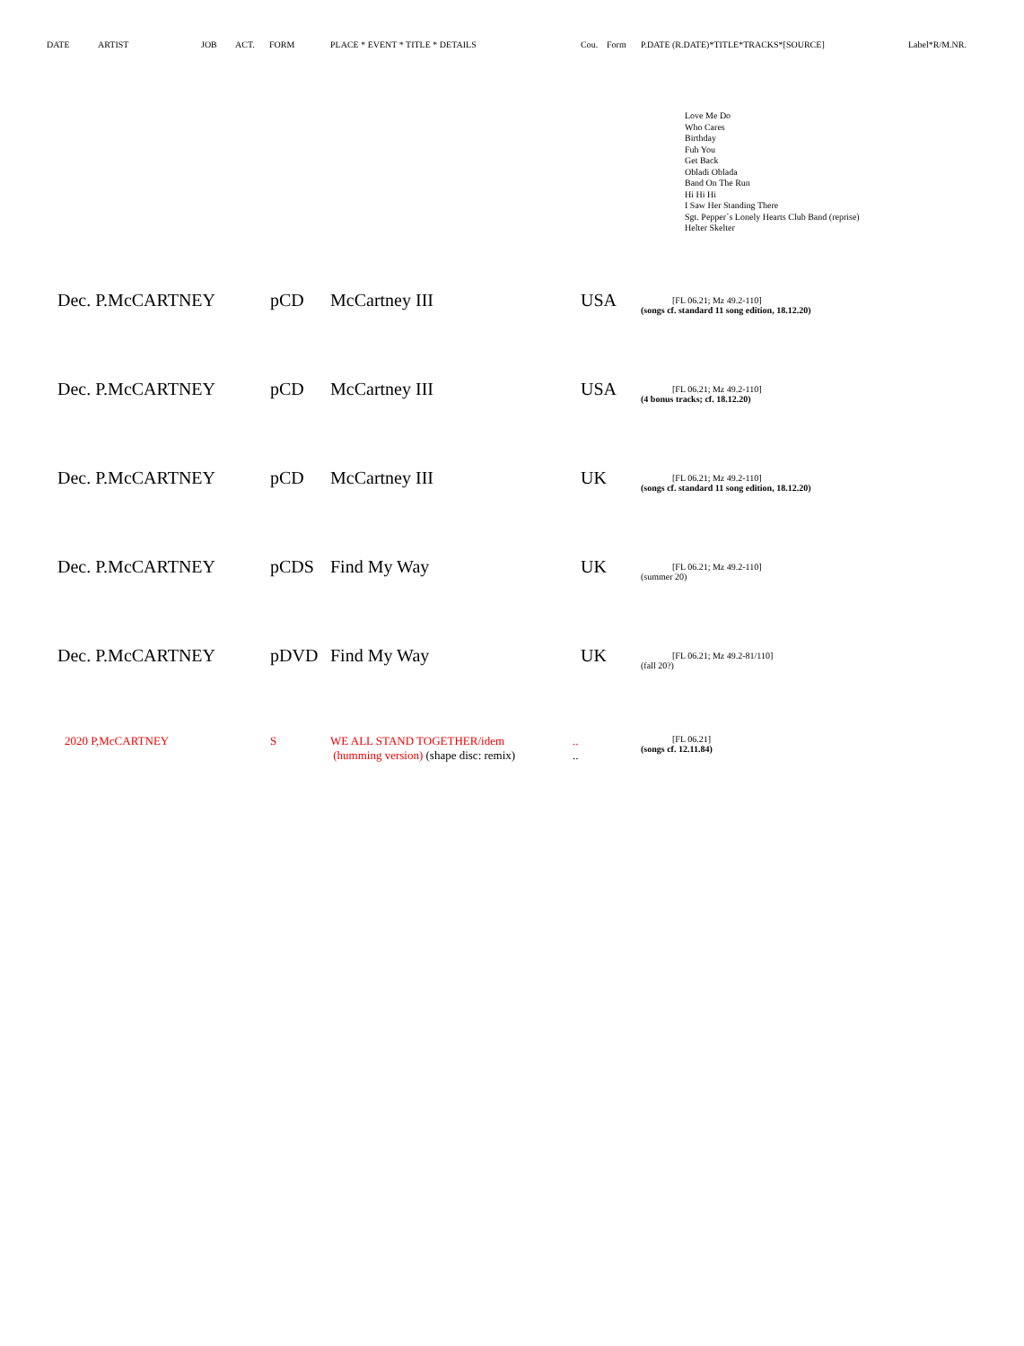DATE ARTIST JOB ACT. FORM PLACE * EVENT * TITLE * DETAILS Cou. Form P.DATE (R.DATE)*TITLE*TRACKS*[SOURCE] Label*R/M.NR.
Love Me Do
Who Cares
Birthday
Fuh You
Get Back
Obladi Oblada
Band On The Run
Hi Hi Hi
I Saw Her Standing There
Sgt. Pepper´s Lonely Hearts Club Band (reprise)
Helter Skelter
Dec. P.McCARTNEY pCD McCartney III USA [FL 06.21; Mz 49.2-110]
(songs cf. standard 11 song edition, 18.12.20)
Dec. P.McCARTNEY pCD McCartney III USA [FL 06.21; Mz 49.2-110]
(4 bonus tracks; cf. 18.12.20)
Dec. P.McCARTNEY pCD McCartney III UK [FL 06.21; Mz 49.2-110]
(songs cf. standard 11 song edition, 18.12.20)
Dec. P.McCARTNEY pCDS Find My Way UK [FL 06.21; Mz 49.2-110]
(summer 20)
Dec. P.McCARTNEY pDVD Find My Way UK [FL 06.21; Mz 49.2-81/110]
(fall 20?)
2020 P,McCARTNEY S WE ALL STAND TOGETHER/idem
(humming version) (shape disc: remix)..
.. [FL 06.21]
(songs cf. 12.11.84)